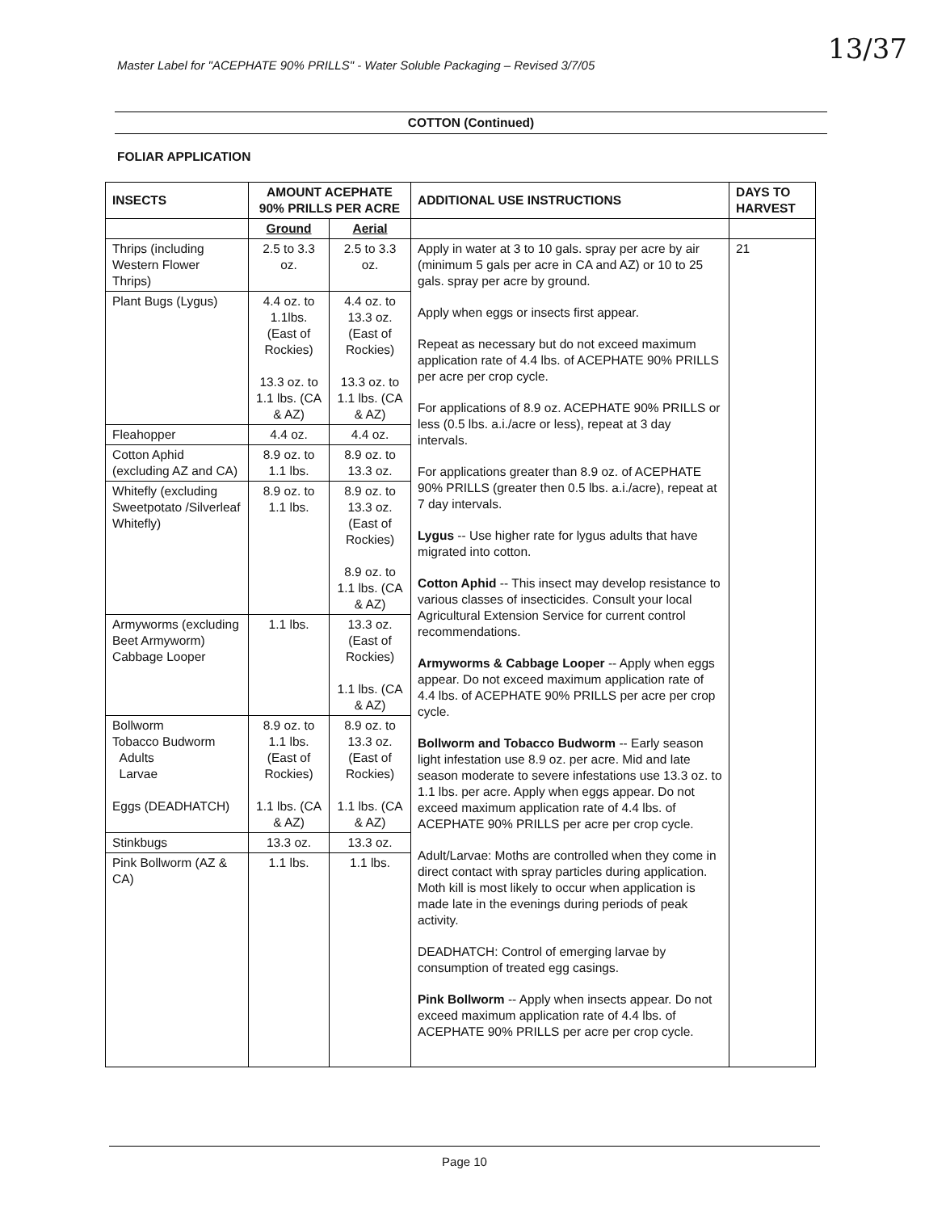Master Label for "ACEPHATE 90% PRILLS" - Water Soluble Packaging – Revised 3/7/05
13/37
COTTON (Continued)
FOLIAR APPLICATION
| INSECTS | AMOUNT ACEPHATE 90% PRILLS PER ACRE | | ADDITIONAL USE INSTRUCTIONS | DAYS TO HARVEST |
| --- | --- | --- | --- | --- |
| | Ground | Aerial | | |
| Thrips (including Western Flower Thrips) | 2.5 to 3.3 oz. | 2.5 to 3.3 oz. | Apply in water at 3 to 10 gals. spray per acre by air (minimum 5 gals per acre in CA and AZ) or 10 to 25 gals. spray per acre by ground. Apply when eggs or insects first appear. Repeat as necessary but do not exceed maximum application rate of 4.4 lbs. of ACEPHATE 90% PRILLS per acre per crop cycle. For applications of 8.9 oz. ACEPHATE 90% PRILLS or less (0.5 lbs. a.i./acre or less), repeat at 3 day intervals. For applications greater than 8.9 oz. of ACEPHATE 90% PRILLS (greater then 0.5 lbs. a.i./acre), repeat at 7 day intervals. Lygus -- Use higher rate for lygus adults that have migrated into cotton. Cotton Aphid -- This insect may develop resistance to various classes of insecticides. Consult your local Agricultural Extension Service for current control recommendations. Armyworms & Cabbage Looper -- Apply when eggs appear. Do not exceed maximum application rate of 4.4 lbs. of ACEPHATE 90% PRILLS per acre per crop cycle. Bollworm and Tobacco Budworm -- Early season light infestation use 8.9 oz. per acre. Mid and late season moderate to severe infestations use 13.3 oz. to 1.1 lbs. per acre. Apply when eggs appear. Do not exceed maximum application rate of 4.4 lbs. of ACEPHATE 90% PRILLS per acre per crop cycle. Adult/Larvae: Moths are controlled when they come in direct contact with spray particles during application. Moth kill is most likely to occur when application is made late in the evenings during periods of peak activity. DEADHATCH: Control of emerging larvae by consumption of treated egg casings. Pink Bollworm -- Apply when insects appear. Do not exceed maximum application rate of 4.4 lbs. of ACEPHATE 90% PRILLS per acre per crop cycle. | 21 |
| Plant Bugs (Lygus) | 4.4 oz. to 1.1lbs. (East of Rockies) 13.3 oz. to 1.1 lbs. (CA & AZ) | 4.4 oz. to 13.3 oz. (East of Rockies) 13.3 oz. to 1.1 lbs. (CA & AZ) | | |
| Fleahopper | 4.4 oz. | 4.4 oz. | | |
| Cotton Aphid (excluding AZ and CA) | 8.9 oz. to 1.1 lbs. | 8.9 oz. to 13.3 oz. | | |
| Whitefly (excluding Sweetpotato /Silverleaf Whitefly) | 8.9 oz. to 1.1 lbs. | 8.9 oz. to 13.3 oz. (East of Rockies) 8.9 oz. to 1.1 lbs. (CA & AZ) | | |
| Armyworms (excluding Beet Armyworm) Cabbage Looper | 1.1 lbs. | 13.3 oz. (East of Rockies) 1.1 lbs. (CA & AZ) | | |
| Bollworm Tobacco Budworm Adults Larvae Eggs (DEADHATCH) | 8.9 oz. to 1.1 lbs. (East of Rockies) 1.1 lbs. (CA & AZ) | 8.9 oz. to 13.3 oz. (East of Rockies) 1.1 lbs. (CA & AZ) | | |
| Stinkbugs | 13.3 oz. | 13.3 oz. | | |
| Pink Bollworm (AZ & CA) | 1.1 lbs. | 1.1 lbs. | | |
Page 10